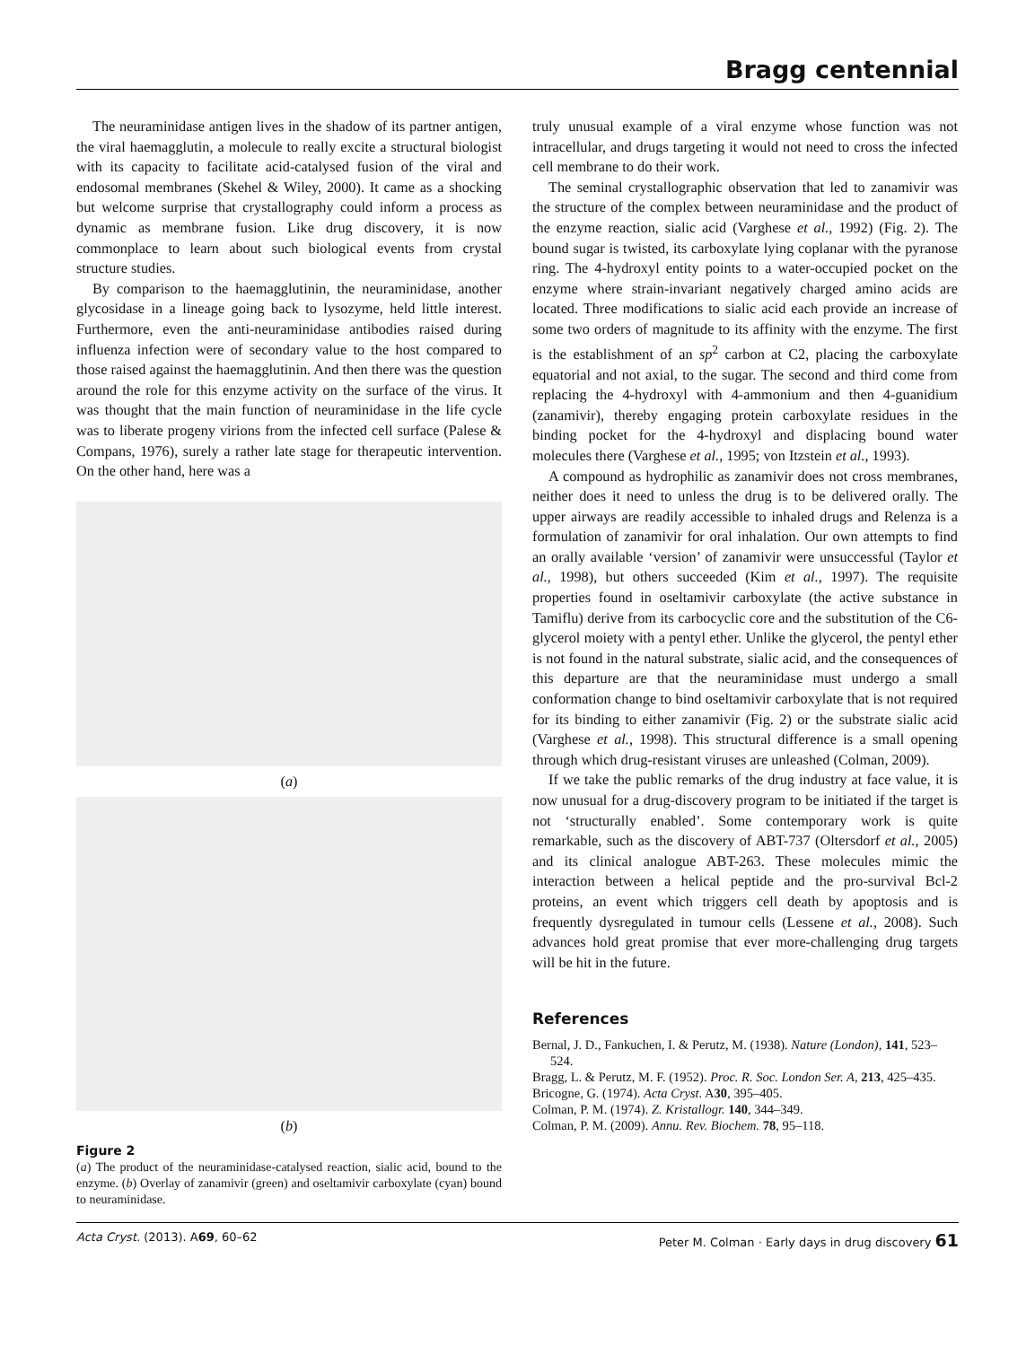Bragg centennial
The neuraminidase antigen lives in the shadow of its partner antigen, the viral haemagglutin, a molecule to really excite a structural biologist with its capacity to facilitate acid-catalysed fusion of the viral and endosomal membranes (Skehel & Wiley, 2000). It came as a shocking but welcome surprise that crystallography could inform a process as dynamic as membrane fusion. Like drug discovery, it is now commonplace to learn about such biological events from crystal structure studies.
By comparison to the haemagglutinin, the neuraminidase, another glycosidase in a lineage going back to lysozyme, held little interest. Furthermore, even the anti-neuraminidase antibodies raised during influenza infection were of secondary value to the host compared to those raised against the haemagglutinin. And then there was the question around the role for this enzyme activity on the surface of the virus. It was thought that the main function of neuraminidase in the life cycle was to liberate progeny virions from the infected cell surface (Palese & Compans, 1976), surely a rather late stage for therapeutic intervention. On the other hand, here was a
(a)
(b)
Figure 2
(a) The product of the neuraminidase-catalysed reaction, sialic acid, bound to the enzyme. (b) Overlay of zanamivir (green) and oseltamivir carboxylate (cyan) bound to neuraminidase.
truly unusual example of a viral enzyme whose function was not intracellular, and drugs targeting it would not need to cross the infected cell membrane to do their work.
The seminal crystallographic observation that led to zanamivir was the structure of the complex between neuraminidase and the product of the enzyme reaction, sialic acid (Varghese et al., 1992) (Fig. 2). The bound sugar is twisted, its carboxylate lying coplanar with the pyranose ring. The 4-hydroxyl entity points to a water-occupied pocket on the enzyme where strain-invariant negatively charged amino acids are located. Three modifications to sialic acid each provide an increase of some two orders of magnitude to its affinity with the enzyme. The first is the establishment of an sp<sup>2</sup> carbon at C2, placing the carboxylate equatorial and not axial, to the sugar. The second and third come from replacing the 4-hydroxyl with 4-ammonium and then 4-guanidium (zanamivir), thereby engaging protein carboxylate residues in the binding pocket for the 4-hydroxyl and displacing bound water molecules there (Varghese et al., 1995; von Itzstein et al., 1993).
A compound as hydrophilic as zanamivir does not cross membranes, neither does it need to unless the drug is to be delivered orally. The upper airways are readily accessible to inhaled drugs and Relenza is a formulation of zanamivir for oral inhalation. Our own attempts to find an orally available ‘version’ of zanamivir were unsuccessful (Taylor et al., 1998), but others succeeded (Kim et al., 1997). The requisite properties found in oseltamivir carboxylate (the active substance in Tamiflu) derive from its carbocyclic core and the substitution of the C6-glycerol moiety with a pentyl ether. Unlike the glycerol, the pentyl ether is not found in the natural substrate, sialic acid, and the consequences of this departure are that the neuraminidase must undergo a small conformation change to bind oseltamivir carboxylate that is not required for its binding to either zanamivir (Fig. 2) or the substrate sialic acid (Varghese et al., 1998). This structural difference is a small opening through which drug-resistant viruses are unleashed (Colman, 2009).
If we take the public remarks of the drug industry at face value, it is now unusual for a drug-discovery program to be initiated if the target is not ‘structurally enabled’. Some contemporary work is quite remarkable, such as the discovery of ABT-737 (Oltersdorf et al., 2005) and its clinical analogue ABT-263. These molecules mimic the interaction between a helical peptide and the pro-survival Bcl-2 proteins, an event which triggers cell death by apoptosis and is frequently dysregulated in tumour cells (Lessene et al., 2008). Such advances hold great promise that ever more-challenging drug targets will be hit in the future.
References
Bernal, J. D., Fankuchen, I. & Perutz, M. (1938). Nature (London), 141, 523–524.
Bragg, L. & Perutz, M. F. (1952). Proc. R. Soc. London Ser. A, 213, 425–435.
Bricogne, G. (1974). Acta Cryst. A30, 395–405.
Colman, P. M. (1974). Z. Kristallogr. 140, 344–349.
Colman, P. M. (2009). Annu. Rev. Biochem. 78, 95–118.
Acta Cryst. (2013). A69, 60–62 Peter M. Colman · Early days in drug discovery 61